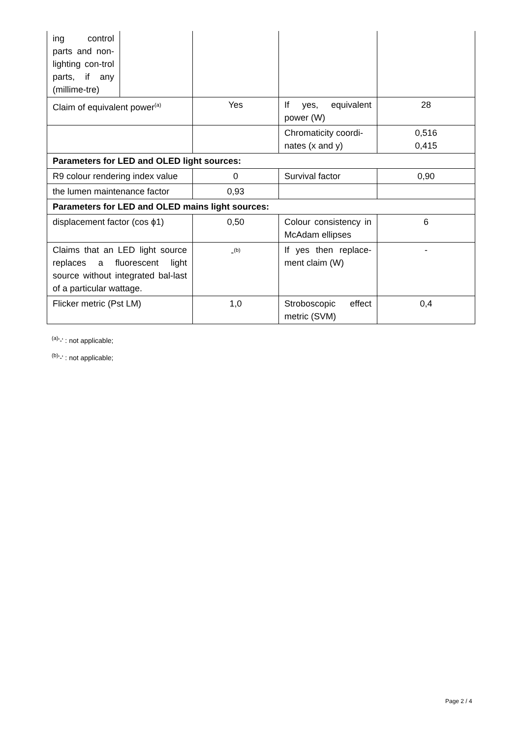| ing control parts and non-lighting con-trol parts, if any (millime-tre) | | | | |
| Claim of equivalent power<sup>(a)</sup> | | Yes | If yes, equivalent power (W) | 28 |
| | | | Chromaticity coordi-nates (x and y) | 0,516 0,415 |
| Parameters for LED and OLED light sources: | | | | |
| R9 colour rendering index value | | 0 | Survival factor | 0,90 |
| the lumen maintenance factor | | 0,93 | | |
| Parameters for LED and OLED mains light sources: | | | | |
| displacement factor (cos ϕ1) | | 0,50 | Colour consistency in McAdam ellipses | 6 |
| Claims that an LED light source replaces a fluorescent light source without integrated bal-last of a particular wattage. | | -<sup>(b)</sup> | If yes then replace-ment claim (W) | - |
| Flicker metric (Pst LM) | | 1,0 | Stroboscopic effect metric (SVM) | 0,4 |
<sup>(a)</sup> '-' : not applicable;
<sup>(b)</sup> '-' : not applicable;
Page 2 / 4